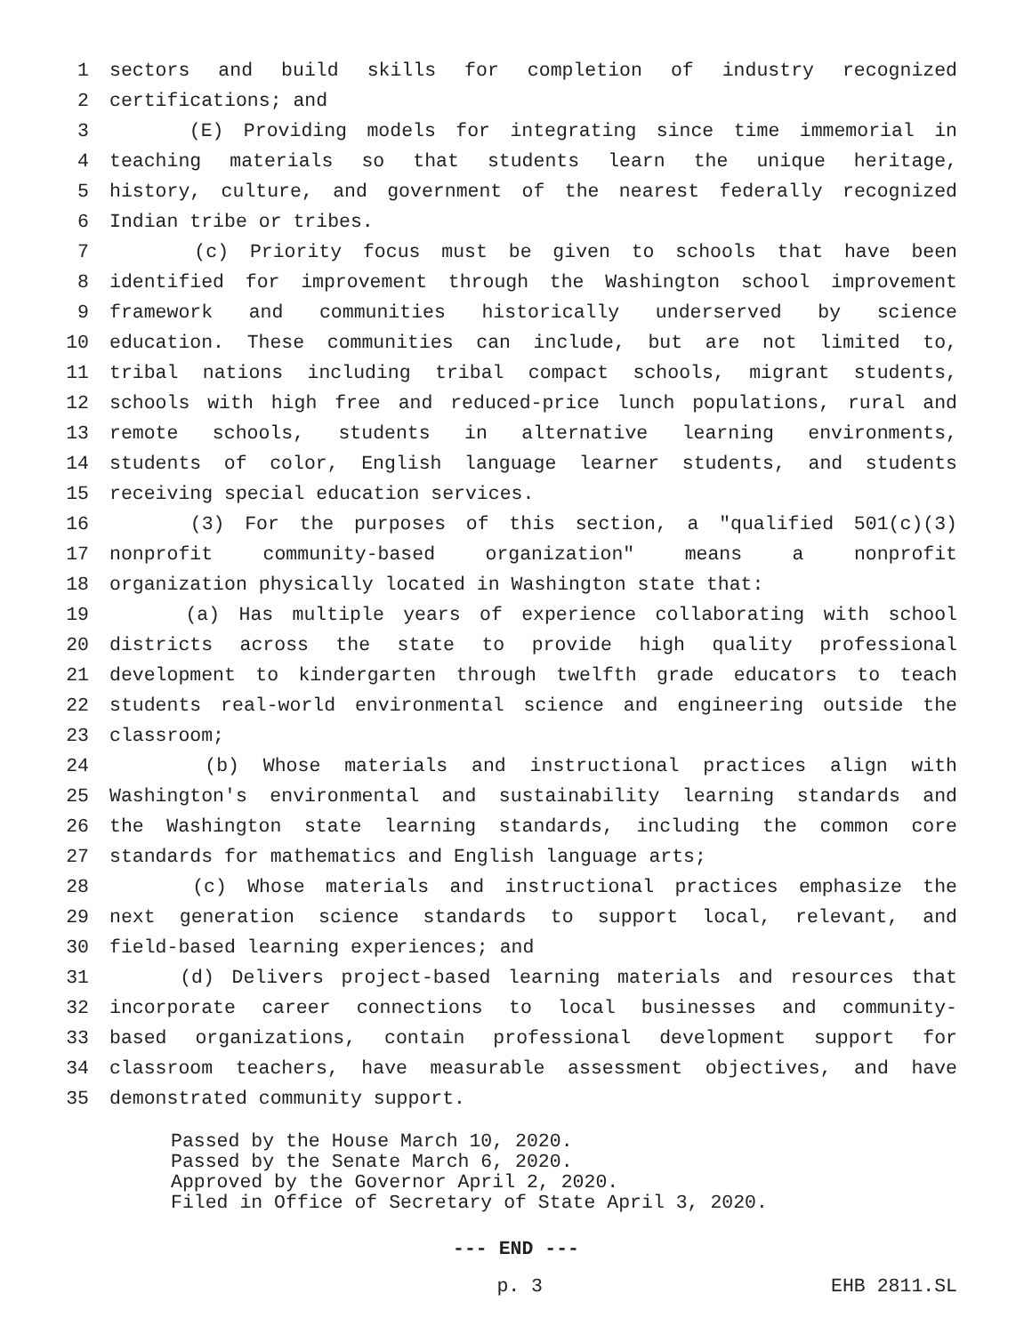1 sectors and build skills for completion of industry recognized
2 certifications; and
3 (E) Providing models for integrating since time immemorial in
4 teaching materials so that students learn the unique heritage,
5 history, culture, and government of the nearest federally recognized
6 Indian tribe or tribes.
7 (c) Priority focus must be given to schools that have been
8 identified for improvement through the Washington school improvement
9 framework and communities historically underserved by science
10 education. These communities can include, but are not limited to,
11 tribal nations including tribal compact schools, migrant students,
12 schools with high free and reduced-price lunch populations, rural and
13 remote schools, students in alternative learning environments,
14 students of color, English language learner students, and students
15 receiving special education services.
16 (3) For the purposes of this section, a "qualified 501(c)(3)
17 nonprofit community-based organization" means a nonprofit
18 organization physically located in Washington state that:
19 (a) Has multiple years of experience collaborating with school
20 districts across the state to provide high quality professional
21 development to kindergarten through twelfth grade educators to teach
22 students real-world environmental science and engineering outside the
23 classroom;
24 (b) Whose materials and instructional practices align with
25 Washington's environmental and sustainability learning standards and
26 the Washington state learning standards, including the common core
27 standards for mathematics and English language arts;
28 (c) Whose materials and instructional practices emphasize the
29 next generation science standards to support local, relevant, and
30 field-based learning experiences; and
31 (d) Delivers project-based learning materials and resources that
32 incorporate career connections to local businesses and community-
33 based organizations, contain professional development support for
34 classroom teachers, have measurable assessment objectives, and have
35 demonstrated community support.
Passed by the House March 10, 2020. Passed by the Senate March 6, 2020. Approved by the Governor April 2, 2020. Filed in Office of Secretary of State April 3, 2020.
--- END ---
p. 3 EHB 2811.SL